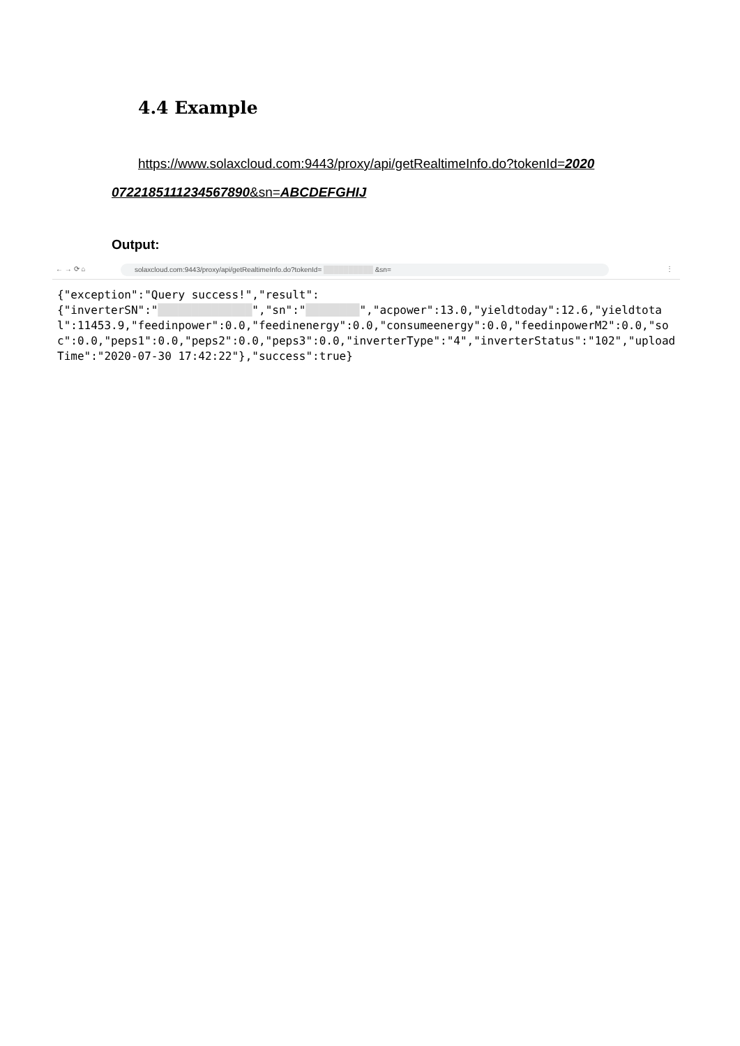4.4 Example
https://www.solaxcloud.com:9443/proxy/api/getRealtimeInfo.do?tokenId=2020
07221851112345678​90&sn=ABCDEFGHIJ
Output:
← → ⟳ ⌂ solaxcloud.com:9443/proxy/api/getRealtimeInfo.do?tokenId= ██████████ &sn= ⋮
{"exception":"Query success!","result":
{"inverterSN":"██████████████","sn":"████████","acpower":13.0,"yieldtoday":12.6,"yieldtotal":11453.9,"feedinpower":0.0,"feedinenergy":0.0,"consumeenergy":0.0,"feedinpowerM2":0.0,"soc":0.0,"peps1":0.0,"peps2":0.0,"peps3":0.0,"inverterType":"4","inverterStatus":"102","uploadTime":"2020-07-30 17:42:22"},"success":true}